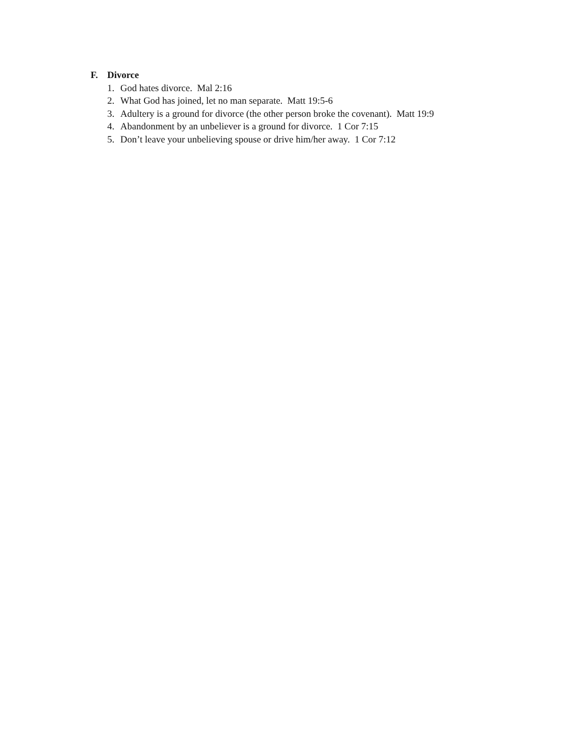F. Divorce
1. God hates divorce. Mal 2:16
2. What God has joined, let no man separate. Matt 19:5-6
3. Adultery is a ground for divorce (the other person broke the covenant). Matt 19:9
4. Abandonment by an unbeliever is a ground for divorce. 1 Cor 7:15
5. Don’t leave your unbelieving spouse or drive him/her away. 1 Cor 7:12